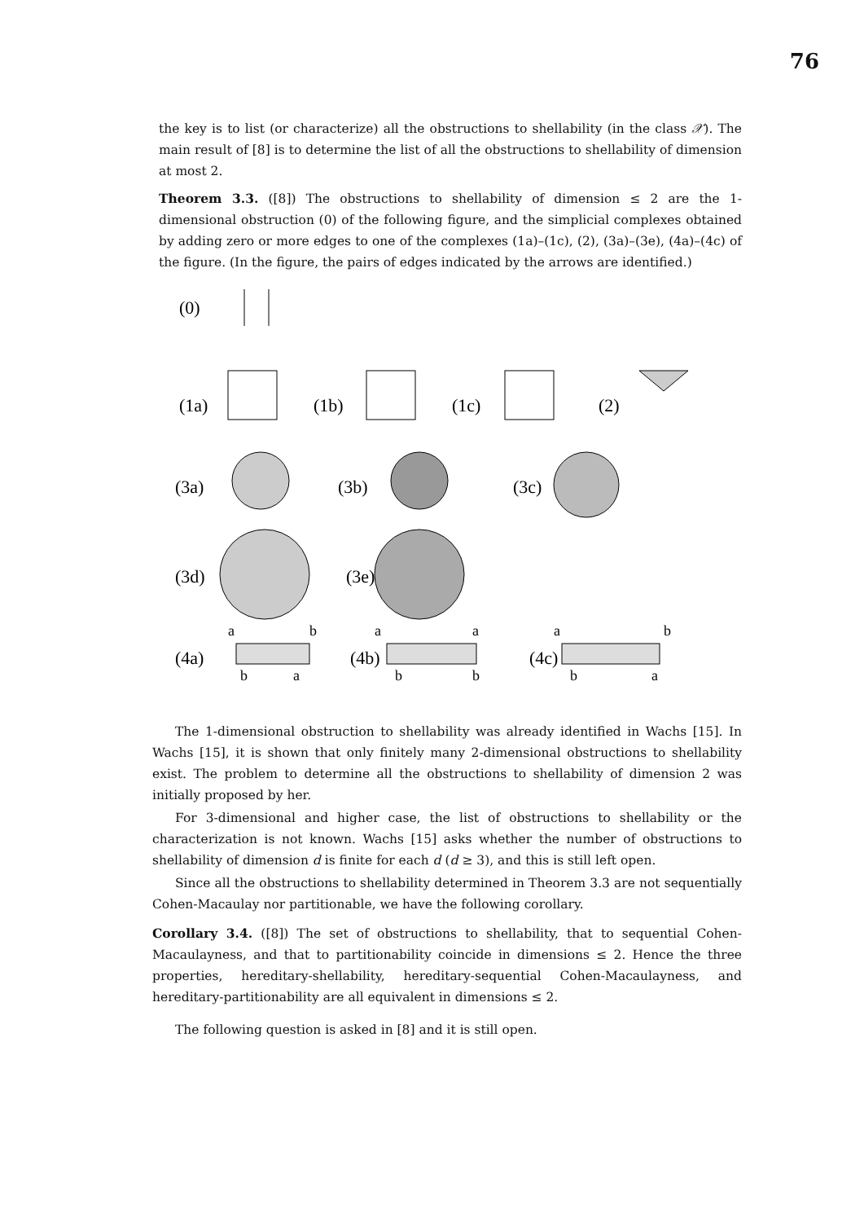76
the key is to list (or characterize) all the obstructions to shellability (in the class 𝒳). The main result of [8] is to determine the list of all the obstructions to shellability of dimension at most 2.
Theorem 3.3. ([8]) The obstructions to shellability of dimension ≤ 2 are the 1-dimensional obstruction (0) of the following figure, and the simplicial complexes obtained by adding zero or more edges to one of the complexes (1a)–(1c), (2), (3a)–(3e), (4a)–(4c) of the figure. (In the figure, the pairs of edges indicated by the arrows are identified.)
(0)
(1a)
(1b)
(1c)
(2)
(3a)
(3b)
(3c)
(3d)
(3e)
a
b
(4a)
b
a
a
a
(4b)
b
b
a
b
(4c)
b
a
The 1-dimensional obstruction to shellability was already identified in Wachs [15]. In Wachs [15], it is shown that only finitely many 2-dimensional obstructions to shellability exist. The problem to determine all the obstructions to shellability of dimension 2 was initially proposed by her.
For 3-dimensional and higher case, the list of obstructions to shellability or the characterization is not known. Wachs [15] asks whether the number of obstructions to shellability of dimension d is finite for each d (d ≥ 3), and this is still left open.
Since all the obstructions to shellability determined in Theorem 3.3 are not sequentially Cohen-Macaulay nor partitionable, we have the following corollary.
Corollary 3.4. ([8]) The set of obstructions to shellability, that to sequential Cohen-Macaulayness, and that to partitionability coincide in dimensions ≤ 2. Hence the three properties, hereditary-shellability, hereditary-sequential Cohen-Macaulayness, and hereditary-partitionability are all equivalent in dimensions ≤ 2.
The following question is asked in [8] and it is still open.